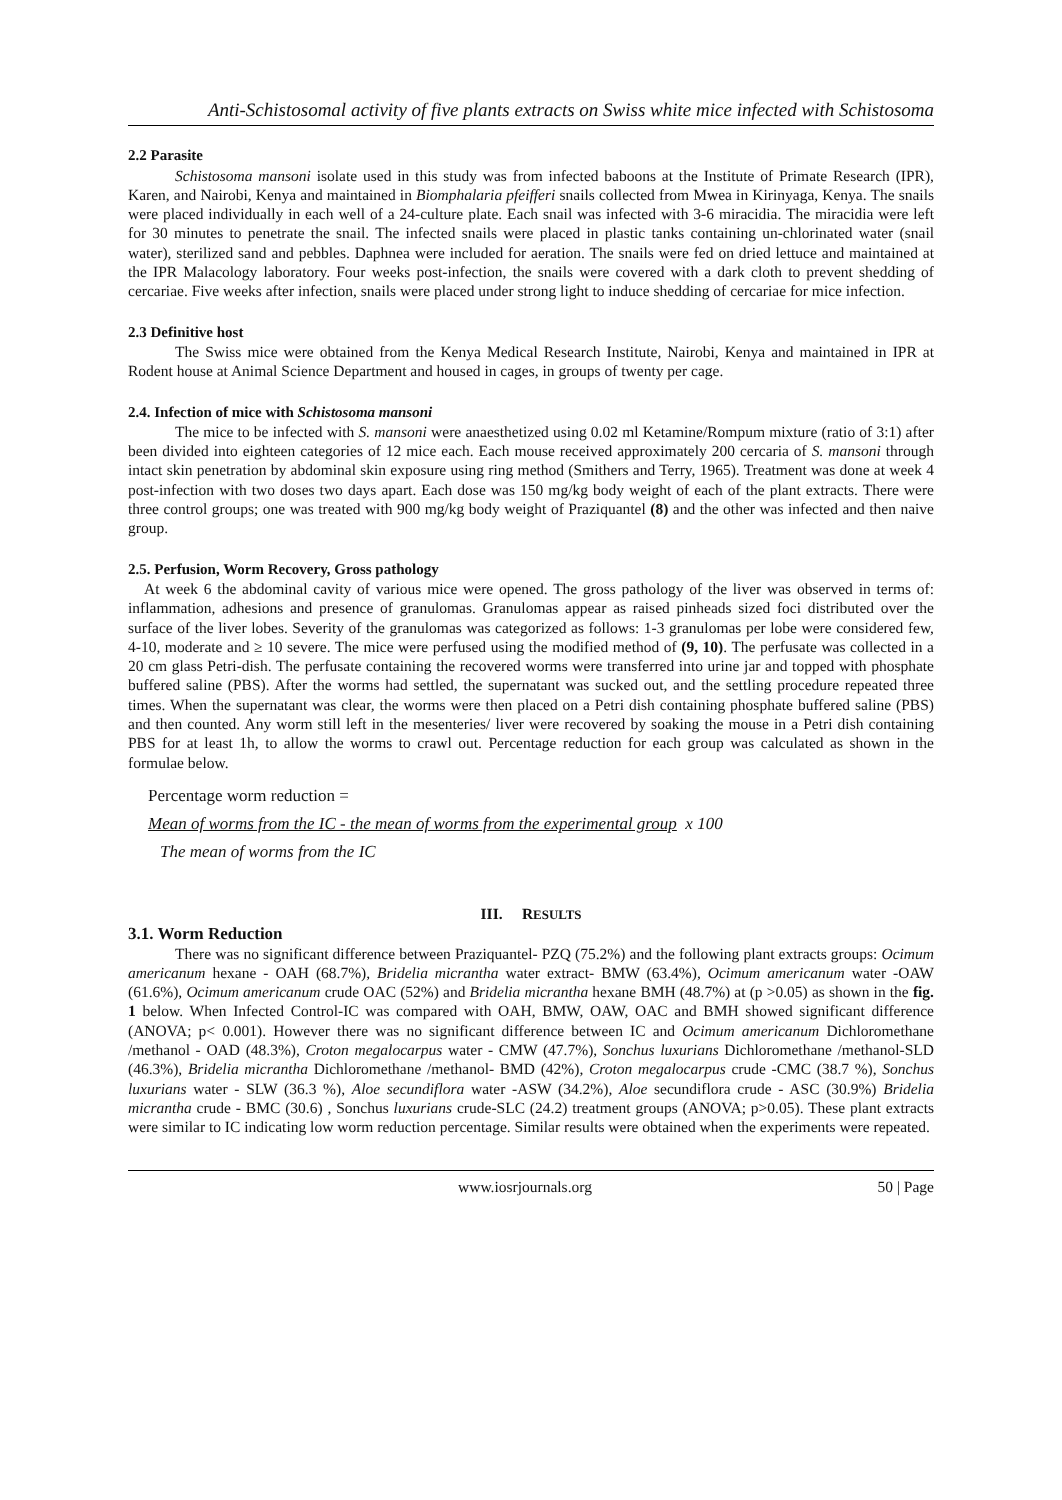Anti-Schistosomal activity of five plants extracts on Swiss white mice infected with Schistosoma
2.2 Parasite
Schistosoma mansoni isolate used in this study was from infected baboons at the Institute of Primate Research (IPR), Karen, and Nairobi, Kenya and maintained in Biomphalaria pfeifferi snails collected from Mwea in Kirinyaga, Kenya. The snails were placed individually in each well of a 24-culture plate. Each snail was infected with 3-6 miracidia. The miracidia were left for 30 minutes to penetrate the snail. The infected snails were placed in plastic tanks containing un-chlorinated water (snail water), sterilized sand and pebbles. Daphnea were included for aeration. The snails were fed on dried lettuce and maintained at the IPR Malacology laboratory. Four weeks post-infection, the snails were covered with a dark cloth to prevent shedding of cercariae. Five weeks after infection, snails were placed under strong light to induce shedding of cercariae for mice infection.
2.3 Definitive host
The Swiss mice were obtained from the Kenya Medical Research Institute, Nairobi, Kenya and maintained in IPR at Rodent house at Animal Science Department and housed in cages, in groups of twenty per cage.
2.4. Infection of mice with Schistosoma mansoni
The mice to be infected with S. mansoni were anaesthetized using 0.02 ml Ketamine/Rompum mixture (ratio of 3:1) after been divided into eighteen categories of 12 mice each. Each mouse received approximately 200 cercaria of S. mansoni through intact skin penetration by abdominal skin exposure using ring method (Smithers and Terry, 1965). Treatment was done at week 4 post-infection with two doses two days apart. Each dose was 150 mg/kg body weight of each of the plant extracts. There were three control groups; one was treated with 900 mg/kg body weight of Praziquantel (8) and the other was infected and then naive group.
2.5. Perfusion, Worm Recovery, Gross pathology
At week 6 the abdominal cavity of various mice were opened. The gross pathology of the liver was observed in terms of: inflammation, adhesions and presence of granulomas. Granulomas appear as raised pinheads sized foci distributed over the surface of the liver lobes. Severity of the granulomas was categorized as follows: 1-3 granulomas per lobe were considered few, 4-10, moderate and ≥ 10 severe. The mice were perfused using the modified method of (9, 10). The perfusate was collected in a 20 cm glass Petri-dish. The perfusate containing the recovered worms were transferred into urine jar and topped with phosphate buffered saline (PBS). After the worms had settled, the supernatant was sucked out, and the settling procedure repeated three times. When the supernatant was clear, the worms were then placed on a Petri dish containing phosphate buffered saline (PBS) and then counted. Any worm still left in the mesenteries/ liver were recovered by soaking the mouse in a Petri dish containing PBS for at least 1h, to allow the worms to crawl out. Percentage reduction for each group was calculated as shown in the formulae below.
Percentage worm reduction =
Mean of worms from the IC - the mean of worms from the experimental group x 100
The mean of worms from the IC
III. RESULTS
3.1. Worm Reduction
There was no significant difference between Praziquantel- PZQ (75.2%) and the following plant extracts groups: Ocimum americanum hexane - OAH (68.7%), Bridelia micrantha water extract- BMW (63.4%), Ocimum americanum water -OAW (61.6%), Ocimum americanum crude OAC (52%) and Bridelia micrantha hexane BMH (48.7%) at (p >0.05) as shown in the fig. 1 below. When Infected Control-IC was compared with OAH, BMW, OAW, OAC and BMH showed significant difference (ANOVA; p< 0.001). However there was no significant difference between IC and Ocimum americanum Dichloromethane /methanol - OAD (48.3%), Croton megalocarpus water - CMW (47.7%), Sonchus luxurians Dichloromethane /methanol-SLD (46.3%), Bridelia micrantha Dichloromethane /methanol- BMD (42%), Croton megalocarpus crude -CMC (38.7 %), Sonchus luxurians water - SLW (36.3 %), Aloe secundiflora water -ASW (34.2%), Aloe secundiflora crude - ASC (30.9%) Bridelia micrantha crude - BMC (30.6) , Sonchus luxurians crude-SLC (24.2) treatment groups (ANOVA; p>0.05). These plant extracts were similar to IC indicating low worm reduction percentage. Similar results were obtained when the experiments were repeated.
www.iosrjournals.org 50 | Page